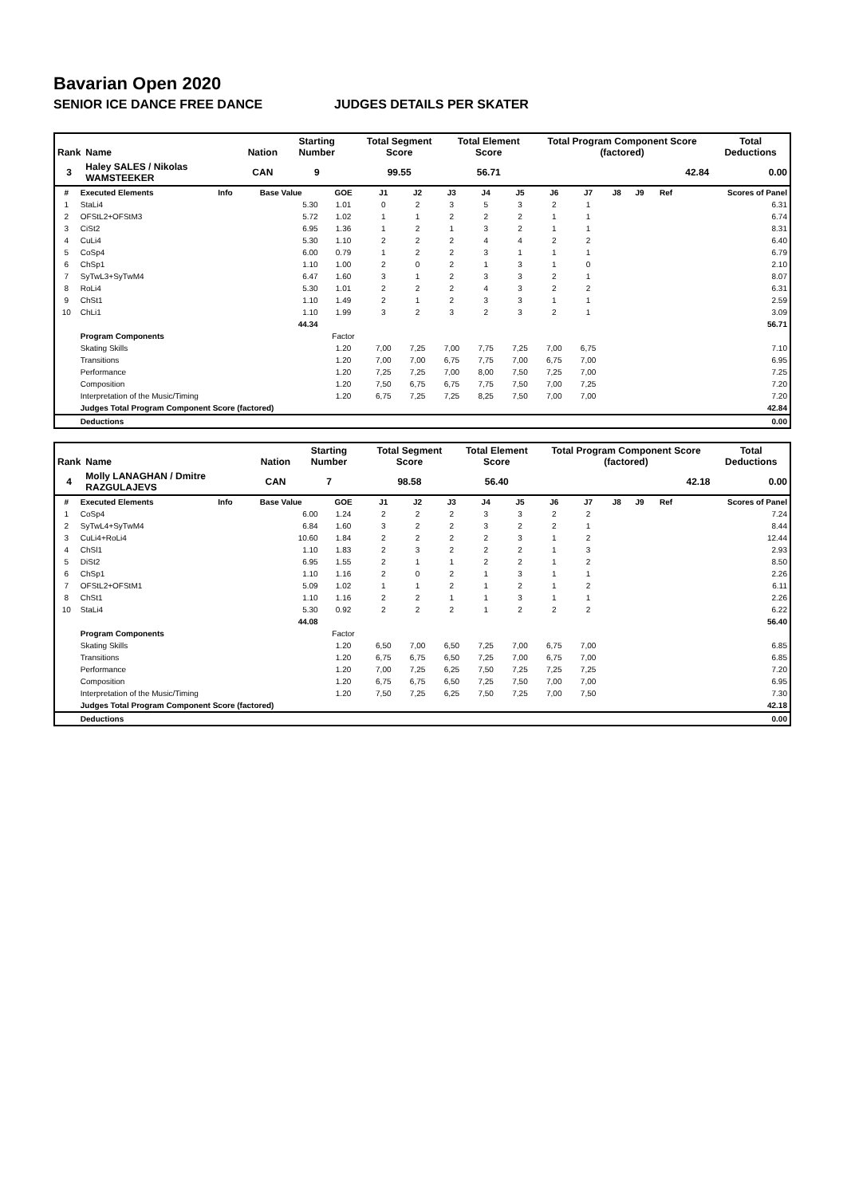Bavarian Open 2020
SENIOR ICE DANCE FREE DANCE JUDGES DETAILS PER SKATER
| Rank | Name | Nation | Starting Number | Total Segment Score | Total Element Score | Total Program Component Score (factored) | Total Deductions |
| --- | --- | --- | --- | --- | --- | --- | --- |
| 3 | Haley SALES / Nikolas WAMSTEEKER | CAN | 9 | 99.55 | 56.71 | 42.84 | 0.00 |
| # | Executed Elements | Info | Base Value | GOE | J1 | J2 | J3 | J4 | J5 | J6 | J7 | J8 | J9 | Ref | Scores of Panel |
| --- | --- | --- | --- | --- | --- | --- | --- | --- | --- | --- | --- | --- | --- | --- | --- |
| 1 | StaLi4 | | 5.30 | 1.01 | 0 | 2 | 3 | 5 | 3 | 2 | 1 | | | | 6.31 |
| 2 | OFStL2+OFStM3 | | 5.72 | 1.02 | 1 | 1 | 2 | 2 | 2 | 1 | 1 | | | | 6.74 |
| 3 | CiSt2 | | 6.95 | 1.36 | 1 | 2 | 1 | 3 | 2 | 1 | 1 | | | | 8.31 |
| 4 | CuLi4 | | 5.30 | 1.10 | 2 | 2 | 2 | 4 | 4 | 2 | 2 | | | | 6.40 |
| 5 | CoSp4 | | 6.00 | 0.79 | 1 | 2 | 2 | 3 | 1 | 1 | 1 | | | | 6.79 |
| 6 | ChSp1 | | 1.10 | 1.00 | 2 | 0 | 2 | 1 | 3 | 1 | 0 | | | | 2.10 |
| 7 | SyTwL3+SyTwM4 | | 6.47 | 1.60 | 3 | 1 | 2 | 3 | 3 | 2 | 1 | | | | 8.07 |
| 8 | RoLi4 | | 5.30 | 1.01 | 2 | 2 | 2 | 4 | 3 | 2 | 2 | | | | 6.31 |
| 9 | ChSt1 | | 1.10 | 1.49 | 2 | 1 | 2 | 3 | 3 | 1 | 1 | | | | 2.59 |
| 10 | ChLi1 | | 1.10 | 1.99 | 3 | 2 | 3 | 2 | 3 | 2 | 1 | | | | 3.09 |
| | | | 44.34 | | | | | | | | | | | | 56.71 |
| | Program Components | | | Factor | | | | | | | | | | | |
| | Skating Skills | | | 1.20 | 7,00 | 7,25 | 7,00 | 7,75 | 7,25 | 7,00 | 6,75 | | | | 7.10 |
| | Transitions | | | 1.20 | 7,00 | 7,00 | 6,75 | 7,75 | 7,00 | 6,75 | 7,00 | | | | 6.95 |
| | Performance | | | 1.20 | 7,25 | 7,25 | 7,00 | 8,00 | 7,50 | 7,25 | 7,00 | | | | 7.25 |
| | Composition | | | 1.20 | 7,50 | 6,75 | 6,75 | 7,75 | 7,50 | 7,00 | 7,25 | | | | 7.20 |
| | Interpretation of the Music/Timing | | | 1.20 | 6,75 | 7,25 | 7,25 | 8,25 | 7,50 | 7,00 | 7,00 | | | | 7.20 |
| | Judges Total Program Component Score (factored) | | | | | | | | | | | | | | 42.84 |
| | Deductions | | | | | | | | | | | | | | 0.00 |
| Rank | Name | Nation | Starting Number | Total Segment Score | Total Element Score | Total Program Component Score (factored) | Total Deductions |
| --- | --- | --- | --- | --- | --- | --- | --- |
| 4 | Molly LANAGHAN / Dmitre RAZGULAJEVS | CAN | 7 | 98.58 | 56.40 | 42.18 | 0.00 |
| # | Executed Elements | Info | Base Value | GOE | J1 | J2 | J3 | J4 | J5 | J6 | J7 | J8 | J9 | Ref | Scores of Panel |
| --- | --- | --- | --- | --- | --- | --- | --- | --- | --- | --- | --- | --- | --- | --- | --- |
| 1 | CoSp4 | | 6.00 | 1.24 | 2 | 2 | 2 | 3 | 3 | 2 | 2 | | | | 7.24 |
| 2 | SyTwL4+SyTwM4 | | 6.84 | 1.60 | 3 | 2 | 2 | 3 | 2 | 2 | 1 | | | | 8.44 |
| 3 | CuLi4+RoLi4 | | 10.60 | 1.84 | 2 | 2 | 2 | 2 | 3 | 1 | 2 | | | | 12.44 |
| 4 | ChSl1 | | 1.10 | 1.83 | 2 | 3 | 2 | 2 | 2 | 1 | 3 | | | | 2.93 |
| 5 | DiSt2 | | 6.95 | 1.55 | 2 | 1 | 1 | 2 | 2 | 1 | 2 | | | | 8.50 |
| 6 | ChSp1 | | 1.10 | 1.16 | 2 | 0 | 2 | 1 | 3 | 1 | 1 | | | | 2.26 |
| 7 | OFStL2+OFStM1 | | 5.09 | 1.02 | 1 | 1 | 2 | 1 | 2 | 1 | 2 | | | | 6.11 |
| 8 | ChSt1 | | 1.10 | 1.16 | 2 | 2 | 1 | 1 | 3 | 1 | 1 | | | | 2.26 |
| 10 | StaLi4 | | 5.30 | 0.92 | 2 | 2 | 2 | 1 | 2 | 2 | 2 | | | | 6.22 |
| | | | 44.08 | | | | | | | | | | | | 56.40 |
| | Program Components | | | Factor | | | | | | | | | | | |
| | Skating Skills | | | 1.20 | 6,50 | 7,00 | 6,50 | 7,25 | 7,00 | 6,75 | 7,00 | | | | 6.85 |
| | Transitions | | | 1.20 | 6,75 | 6,75 | 6,50 | 7,25 | 7,00 | 6,75 | 7,00 | | | | 6.85 |
| | Performance | | | 1.20 | 7,00 | 7,25 | 6,25 | 7,50 | 7,25 | 7,25 | 7,25 | | | | 7.20 |
| | Composition | | | 1.20 | 6,75 | 6,75 | 6,50 | 7,25 | 7,50 | 7,00 | 7,00 | | | | 6.95 |
| | Interpretation of the Music/Timing | | | 1.20 | 7,50 | 7,25 | 6,25 | 7,50 | 7,25 | 7,00 | 7,50 | | | | 7.30 |
| | Judges Total Program Component Score (factored) | | | | | | | | | | | | | | 42.18 |
| | Deductions | | | | | | | | | | | | | | 0.00 |